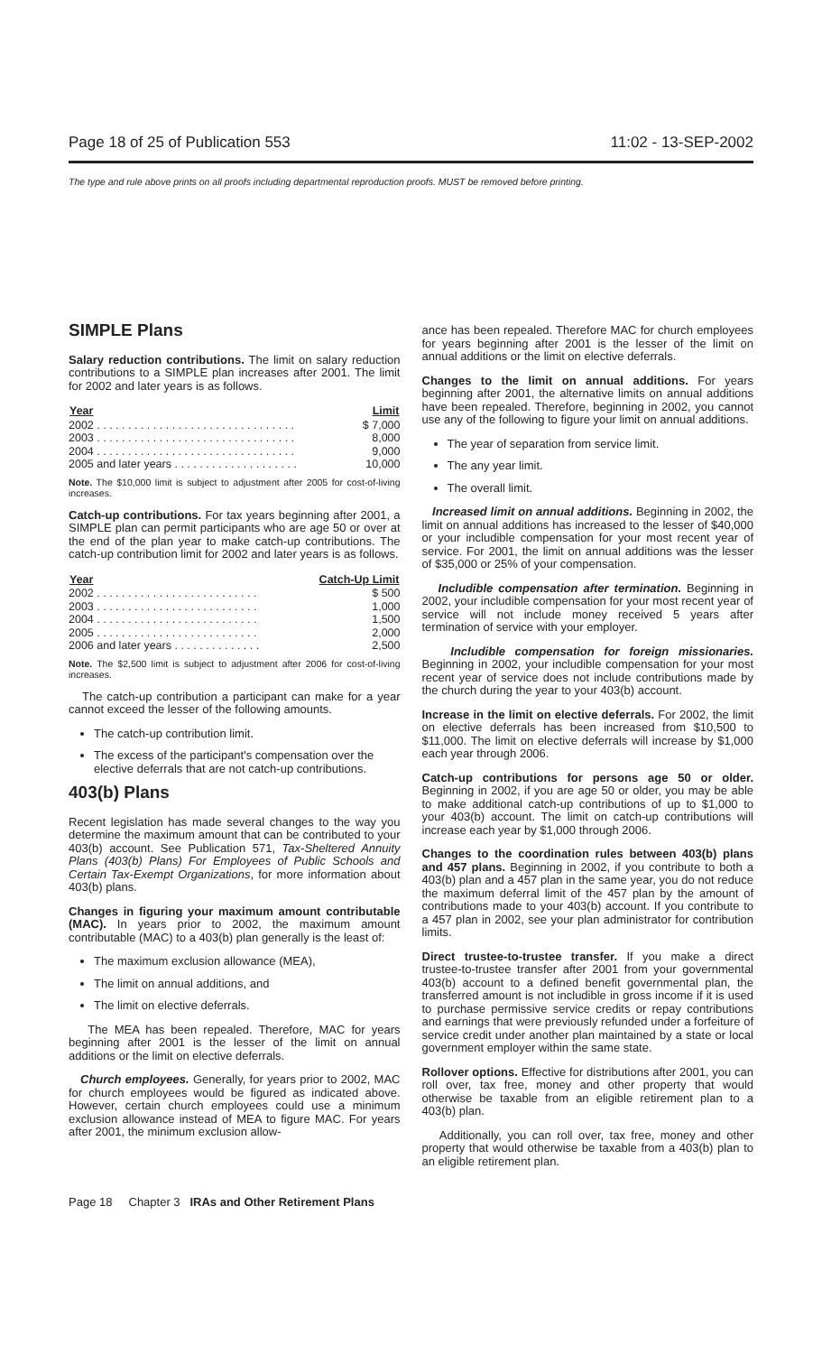Page 18 of 25 of Publication 553 11:02 - 13-SEP-2002
The type and rule above prints on all proofs including departmental reproduction proofs. MUST be removed before printing.
SIMPLE Plans
Salary reduction contributions. The limit on salary reduction contributions to a SIMPLE plan increases after 2001. The limit for 2002 and later years is as follows.
| Year | Limit |
| --- | --- |
| 2002 . . . . . . . . . . . . . . . . . . . . . . . . . . . . . . . . | $ 7,000 |
| 2003 . . . . . . . . . . . . . . . . . . . . . . . . . . . . . . . . | 8,000 |
| 2004 . . . . . . . . . . . . . . . . . . . . . . . . . . . . . . . . | 9,000 |
| 2005 and later years . . . . . . . . . . . . . . . . . . . . | 10,000 |
Note. The $10,000 limit is subject to adjustment after 2005 for cost-of-living increases.
Catch-up contributions. For tax years beginning after 2001, a SIMPLE plan can permit participants who are age 50 or over at the end of the plan year to make catch-up contributions. The catch-up contribution limit for 2002 and later years is as follows.
| Year | Catch-Up Limit |
| --- | --- |
| 2002 . . . . . . . . . . . . . . . . . . . . . . . . . . | $ 500 |
| 2003 . . . . . . . . . . . . . . . . . . . . . . . . . . | 1,000 |
| 2004 . . . . . . . . . . . . . . . . . . . . . . . . . . | 1,500 |
| 2005 . . . . . . . . . . . . . . . . . . . . . . . . . . | 2,000 |
| 2006 and later years . . . . . . . . . . . . . . | 2,500 |
Note. The $2,500 limit is subject to adjustment after 2006 for cost-of-living increases.
The catch-up contribution a participant can make for a year cannot exceed the lesser of the following amounts.
The catch-up contribution limit.
The excess of the participant's compensation over the elective deferrals that are not catch-up contributions.
403(b) Plans
Recent legislation has made several changes to the way you determine the maximum amount that can be contributed to your 403(b) account. See Publication 571, Tax-Sheltered Annuity Plans (403(b) Plans) For Employees of Public Schools and Certain Tax-Exempt Organizations, for more information about 403(b) plans.
Changes in figuring your maximum amount contributable (MAC). In years prior to 2002, the maximum amount contributable (MAC) to a 403(b) plan generally is the least of:
The maximum exclusion allowance (MEA),
The limit on annual additions, and
The limit on elective deferrals.
The MEA has been repealed. Therefore, MAC for years beginning after 2001 is the lesser of the limit on annual additions or the limit on elective deferrals.
Church employees. Generally, for years prior to 2002, MAC for church employees would be figured as indicated above. However, certain church employees could use a minimum exclusion allowance instead of MEA to figure MAC. For years after 2001, the minimum exclusion allow-
ance has been repealed. Therefore MAC for church employees for years beginning after 2001 is the lesser of the limit on annual additions or the limit on elective deferrals.
Changes to the limit on annual additions. For years beginning after 2001, the alternative limits on annual additions have been repealed. Therefore, beginning in 2002, you cannot use any of the following to figure your limit on annual additions.
The year of separation from service limit.
The any year limit.
The overall limit.
Increased limit on annual additions. Beginning in 2002, the limit on annual additions has increased to the lesser of $40,000 or your includible compensation for your most recent year of service. For 2001, the limit on annual additions was the lesser of $35,000 or 25% of your compensation.
Includible compensation after termination. Beginning in 2002, your includible compensation for your most recent year of service will not include money received 5 years after termination of service with your employer.
Includible compensation for foreign missionaries. Beginning in 2002, your includible compensation for your most recent year of service does not include contributions made by the church during the year to your 403(b) account.
Increase in the limit on elective deferrals. For 2002, the limit on elective deferrals has been increased from $10,500 to $11,000. The limit on elective deferrals will increase by $1,000 each year through 2006.
Catch-up contributions for persons age 50 or older. Beginning in 2002, if you are age 50 or older, you may be able to make additional catch-up contributions of up to $1,000 to your 403(b) account. The limit on catch-up contributions will increase each year by $1,000 through 2006.
Changes to the coordination rules between 403(b) plans and 457 plans. Beginning in 2002, if you contribute to both a 403(b) plan and a 457 plan in the same year, you do not reduce the maximum deferral limit of the 457 plan by the amount of contributions made to your 403(b) account. If you contribute to a 457 plan in 2002, see your plan administrator for contribution limits.
Direct trustee-to-trustee transfer. If you make a direct trustee-to-trustee transfer after 2001 from your governmental 403(b) account to a defined benefit governmental plan, the transferred amount is not includible in gross income if it is used to purchase permissive service credits or repay contributions and earnings that were previously refunded under a forfeiture of service credit under another plan maintained by a state or local government employer within the same state.
Rollover options. Effective for distributions after 2001, you can roll over, tax free, money and other property that would otherwise be taxable from an eligible retirement plan to a 403(b) plan.
Additionally, you can roll over, tax free, money and other property that would otherwise be taxable from a 403(b) plan to an eligible retirement plan.
Page 18 Chapter 3 IRAs and Other Retirement Plans